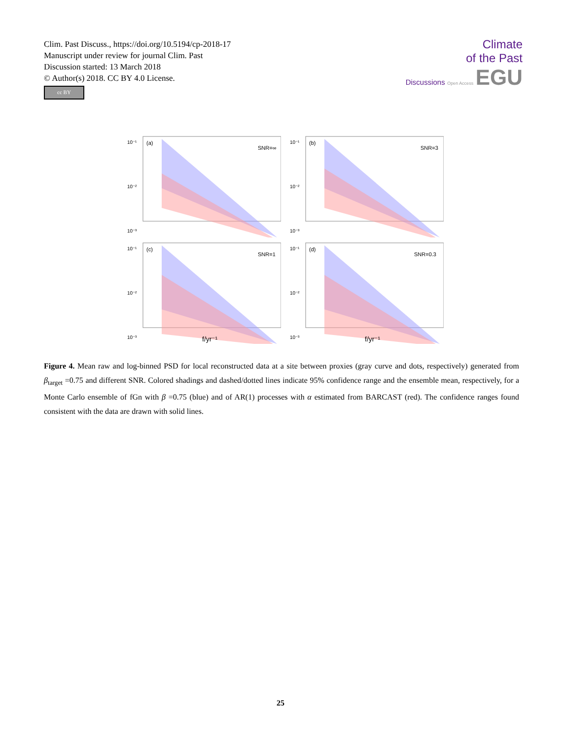Clim. Past Discuss., https://doi.org/10.5194/cp-2018-17
Manuscript under review for journal Clim. Past
Discussion started: 13 March 2018
© Author(s) 2018. CC BY 4.0 License.
cc BY
Climate
of the Past
Discussions Open Access EGU
10⁻¹
10⁻²
10⁻³
(a)
SNR=∞
10⁻¹
10⁻²
10⁻³
(b)
SNR=3
10⁻¹
10⁻²
10⁻³
(c)
SNR=1
f/yr⁻¹
10⁻¹
10⁻²
10⁻³
(d)
SNR=0.3
f/yr⁻¹
Figure 4. Mean raw and log-binned PSD for local reconstructed data at a site between proxies (gray curve and dots, respectively) generated from β<sub>target</sub> =0.75 and different SNR. Colored shadings and dashed/dotted lines indicate 95% confidence range and the ensemble mean, respectively, for a Monte Carlo ensemble of fGn with β =0.75 (blue) and of AR(1) processes with α estimated from BARCAST (red). The confidence ranges found consistent with the data are drawn with solid lines.
25